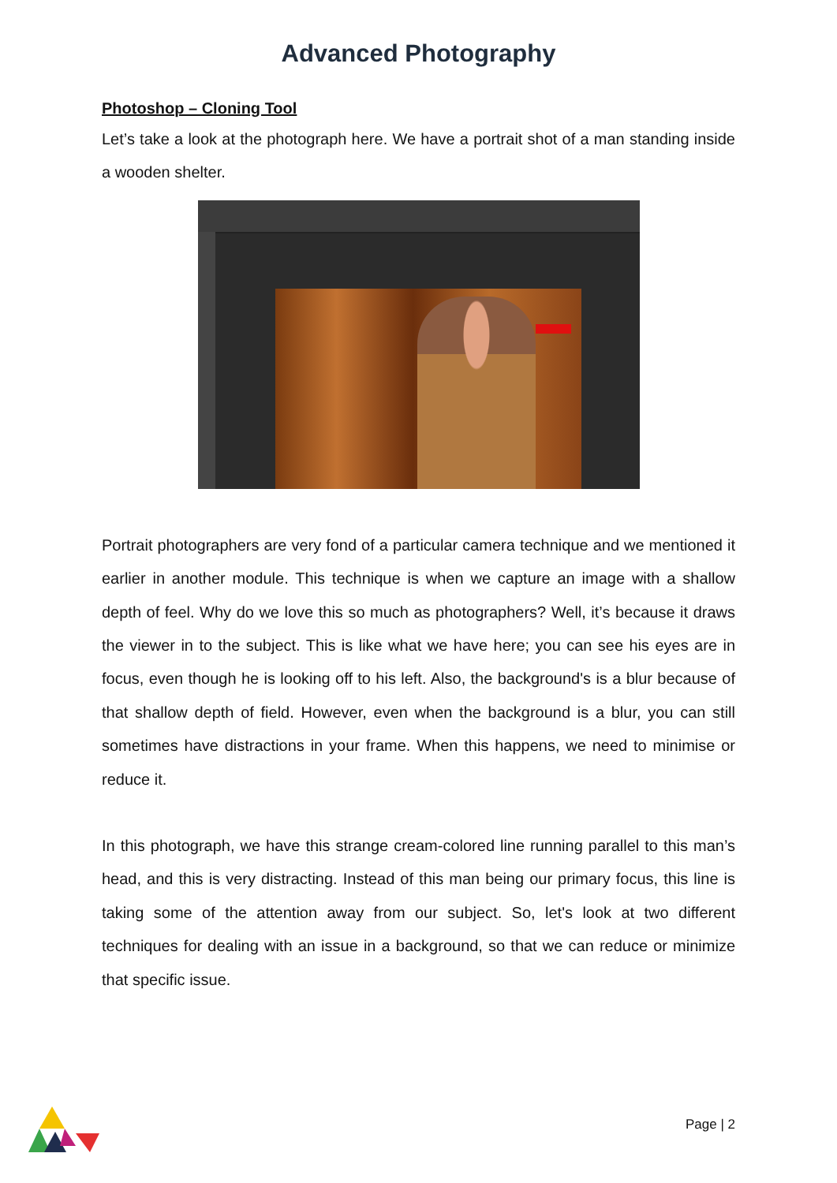Advanced Photography
Photoshop – Cloning Tool
Let’s take a look at the photograph here. We have a portrait shot of a man standing inside a wooden shelter.
Portrait photographers are very fond of a particular camera technique and we mentioned it earlier in another module. This technique is when we capture an image with a shallow depth of feel. Why do we love this so much as photographers? Well, it’s because it draws the viewer in to the subject. This is like what we have here; you can see his eyes are in focus, even though he is looking off to his left. Also, the background's is a blur because of that shallow depth of field. However, even when the background is a blur, you can still sometimes have distractions in your frame. When this happens, we need to minimise or reduce it.
In this photograph, we have this strange cream-colored line running parallel to this man’s head, and this is very distracting. Instead of this man being our primary focus, this line is taking some of the attention away from our subject. So, let's look at two different techniques for dealing with an issue in a background, so that we can reduce or minimize that specific issue.
Page | 2